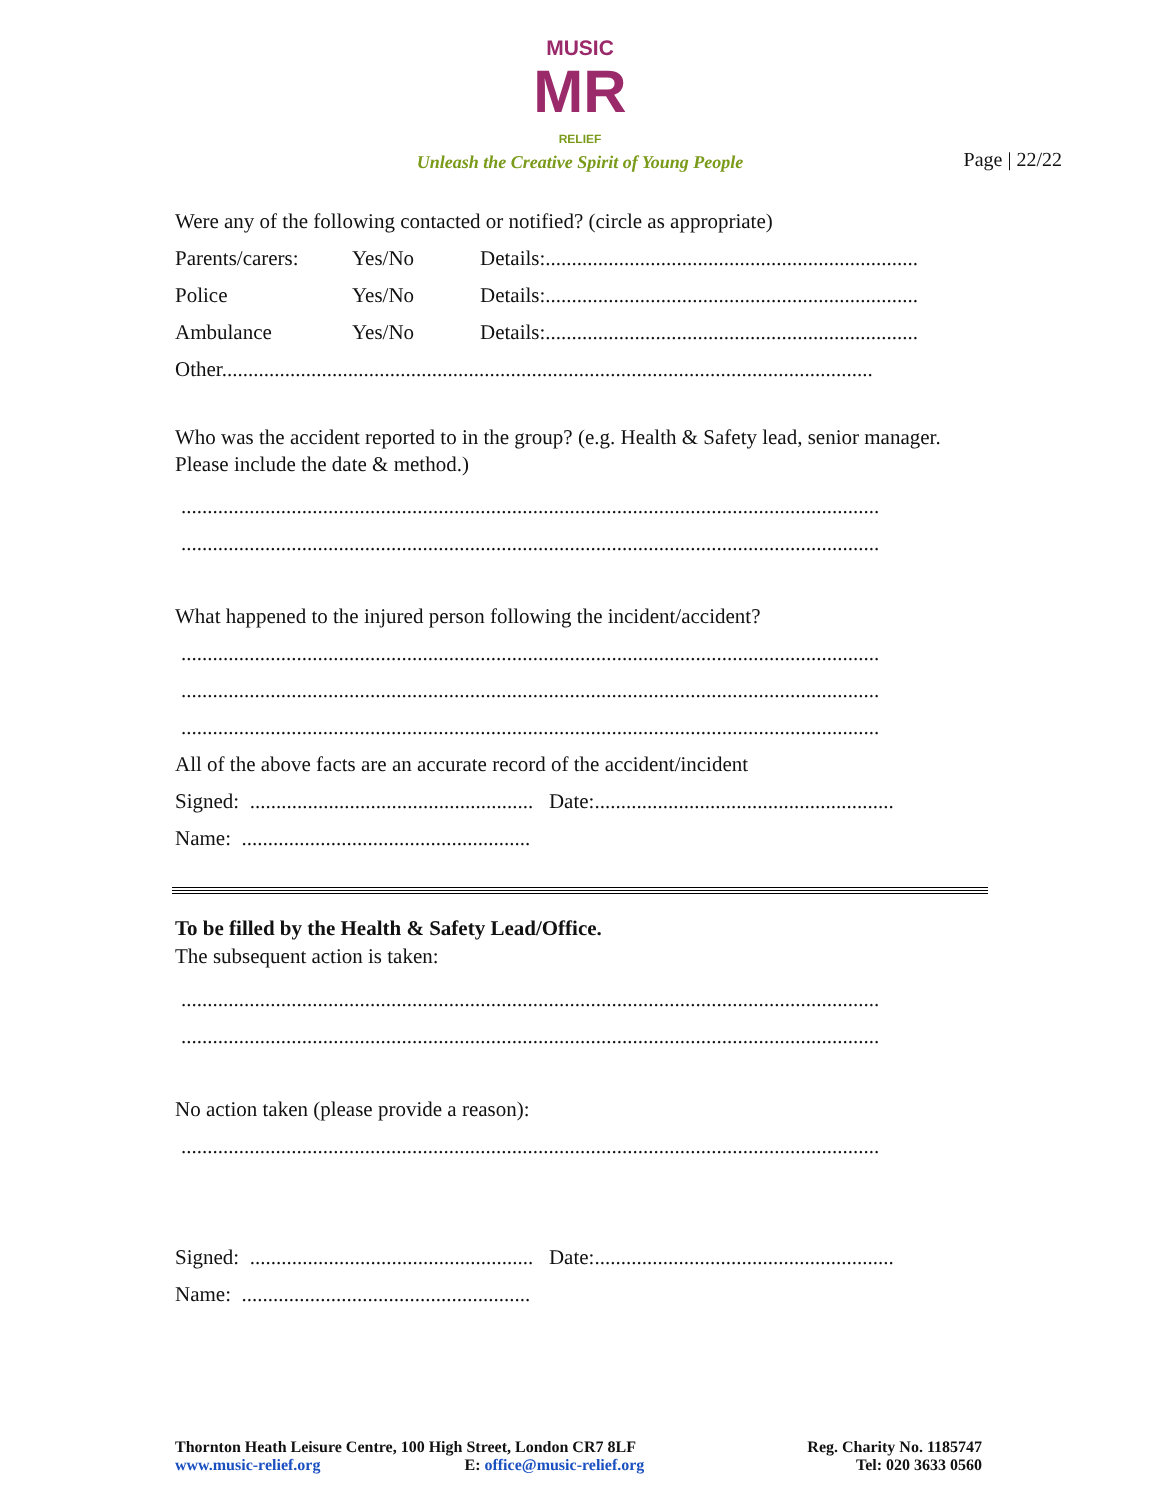MUSIC
MR
RELIEF
Unleash the Creative Spirit of Young People
Page | 22/22
Were any of the following contacted or notified? (circle as appropriate)
Parents/carers: Yes/No Details:.......................................................................
Police Yes/No Details:.......................................................................
Ambulance Yes/No Details:.......................................................................
Other............................................................................................................................
Who was the accident reported to in the group? (e.g. Health & Safety lead, senior manager. Please include the date & method.)
.....................................................................................................................................
.....................................................................................................................................
What happened to the injured person following the incident/accident?
.....................................................................................................................................
.....................................................................................................................................
.....................................................................................................................................
All of the above facts are an accurate record of the accident/incident
Signed: ...................................................... Date:.........................................................
Name: .......................................................
To be filled by the Health & Safety Lead/Office.
The subsequent action is taken:
.....................................................................................................................................
.....................................................................................................................................
No action taken (please provide a reason):
.....................................................................................................................................
Signed: ...................................................... Date:.........................................................
Name: .......................................................
Thornton Heath Leisure Centre, 100 High Street, London CR7 8LF
www.music-relief.org E: office@music-relief.org
Reg. Charity No. 1185747
Tel: 020 3633 0560